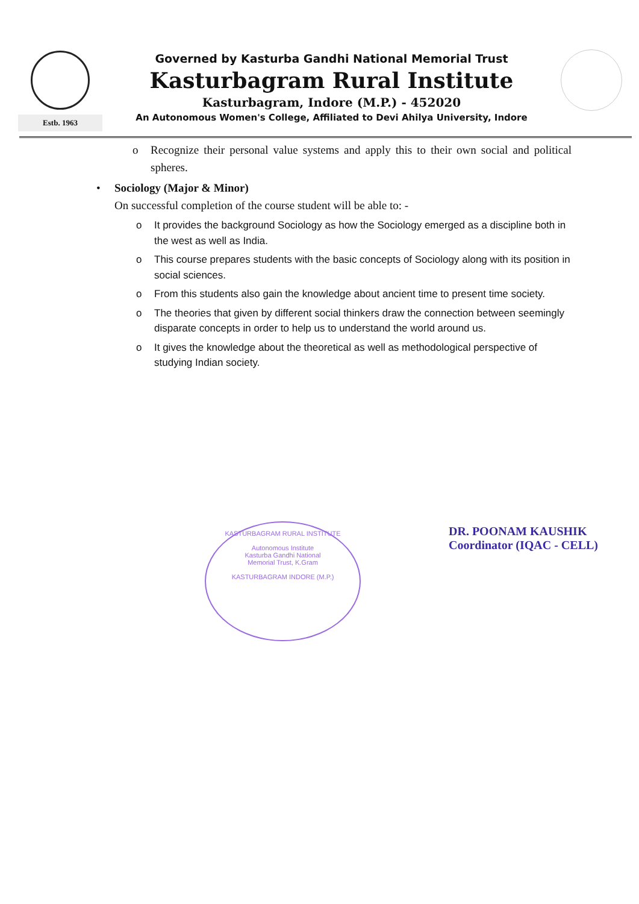Estb. 1963
Governed by Kasturba Gandhi National Memorial Trust
Kasturbagram Rural Institute
Kasturbagram, Indore (M.P.) - 452020
An Autonomous Women's College, Affiliated to Devi Ahilya University, Indore
o Recognize their personal value systems and apply this to their own social and political spheres.
• Sociology (Major & Minor)
On successful completion of the course student will be able to: -
o It provides the background Sociology as how the Sociology emerged as a discipline both in the west as well as India.
o This course prepares students with the basic concepts of Sociology along with its position in social sciences.
o From this students also gain the knowledge about ancient time to present time society.
o The theories that given by different social thinkers draw the connection between seemingly disparate concepts in order to help us to understand the world around us.
o It gives the knowledge about the theoretical as well as methodological perspective of studying Indian society.
KASTURBAGRAM RURAL INSTITUTE
Autonomous Institute
Kasturba Gandhi National
Memorial Trust, K.Gram
KASTURBAGRAM INDORE (M.P.)
DR. POONAM KAUSHIK
Coordinator (IQAC - CELL)